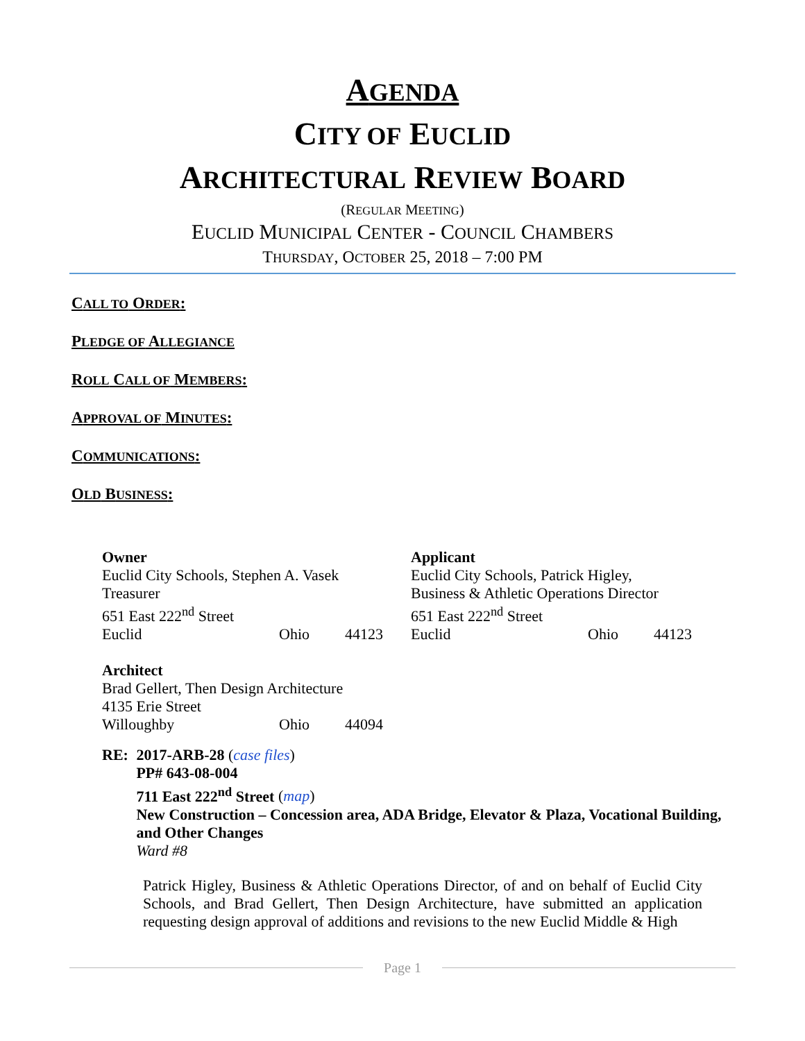AGENDA
CITY OF EUCLID
ARCHITECTURAL REVIEW BOARD
(REGULAR MEETING)
EUCLID MUNICIPAL CENTER - COUNCIL CHAMBERS
THURSDAY, OCTOBER 25, 2018 – 7:00 PM
CALL TO ORDER:
PLEDGE OF ALLEGIANCE
ROLL CALL OF MEMBERS:
APPROVAL OF MINUTES:
COMMUNICATIONS:
OLD BUSINESS:
Owner
Euclid City Schools, Stephen A. Vasek
Treasurer
651 East 222<sup>nd</sup> Street
Euclid Ohio 44123
Applicant
Euclid City Schools, Patrick Higley,
Business & Athletic Operations Director
651 East 222<sup>nd</sup> Street
Euclid Ohio 44123
Architect
Brad Gellert, Then Design Architecture
4135 Erie Street
Willoughby Ohio 44094
RE: 2017-ARB-28 (case files)
PP# 643-08-004
711 East 222<sup>nd</sup> Street (map)
New Construction – Concession area, ADA Bridge, Elevator & Plaza, Vocational Building, and Other Changes
Ward #8
Patrick Higley, Business & Athletic Operations Director, of and on behalf of Euclid City Schools, and Brad Gellert, Then Design Architecture, have submitted an application requesting design approval of additions and revisions to the new Euclid Middle & High
Page 1